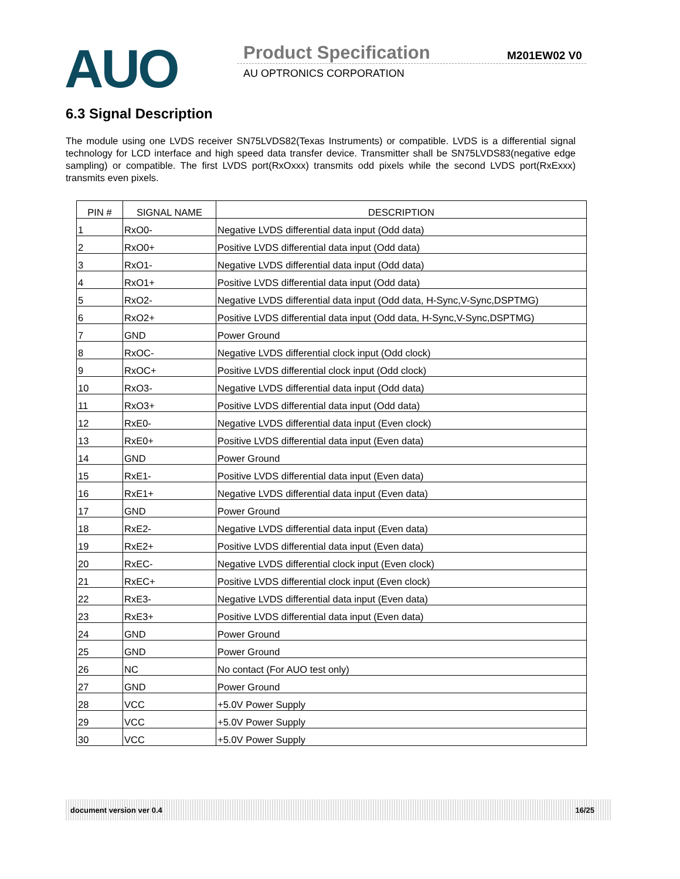AUO Product Specification M201EW02 V0
AU OPTRONICS CORPORATION
6.3 Signal Description
The module using one LVDS receiver SN75LVDS82(Texas Instruments) or compatible. LVDS is a differential signal technology for LCD interface and high speed data transfer device. Transmitter shall be SN75LVDS83(negative edge sampling) or compatible. The first LVDS port(RxOxxx) transmits odd pixels while the second LVDS port(RxExxx) transmits even pixels.
| PIN # | SIGNAL NAME | DESCRIPTION |
| --- | --- | --- |
| 1 | RxO0- | Negative LVDS differential data input (Odd data) |
| 2 | RxO0+ | Positive LVDS differential data input (Odd data) |
| 3 | RxO1- | Negative LVDS differential data input (Odd data) |
| 4 | RxO1+ | Positive LVDS differential data input (Odd data) |
| 5 | RxO2- | Negative LVDS differential data input (Odd data, H-Sync,V-Sync,DSPTMG) |
| 6 | RxO2+ | Positive LVDS differential data input (Odd data, H-Sync,V-Sync,DSPTMG) |
| 7 | GND | Power Ground |
| 8 | RxOC- | Negative LVDS differential clock input (Odd clock) |
| 9 | RxOC+ | Positive LVDS differential clock input (Odd clock) |
| 10 | RxO3- | Negative LVDS differential data input (Odd data) |
| 11 | RxO3+ | Positive LVDS differential data input (Odd data) |
| 12 | RxE0- | Negative LVDS differential data input (Even clock) |
| 13 | RxE0+ | Positive LVDS differential data input (Even data) |
| 14 | GND | Power Ground |
| 15 | RxE1- | Positive LVDS differential data input (Even data) |
| 16 | RxE1+ | Negative LVDS differential data input (Even data) |
| 17 | GND | Power Ground |
| 18 | RxE2- | Negative LVDS differential data input (Even data) |
| 19 | RxE2+ | Positive LVDS differential data input (Even data) |
| 20 | RxEC- | Negative LVDS differential clock input (Even clock) |
| 21 | RxEC+ | Positive LVDS differential clock input (Even clock) |
| 22 | RxE3- | Negative LVDS differential data input (Even data) |
| 23 | RxE3+ | Positive LVDS differential data input (Even data) |
| 24 | GND | Power Ground |
| 25 | GND | Power Ground |
| 26 | NC | No contact (For AUO test only) |
| 27 | GND | Power Ground |
| 28 | VCC | +5.0V Power Supply |
| 29 | VCC | +5.0V Power Supply |
| 30 | VCC | +5.0V Power Supply |
document version ver 0.4 16/25